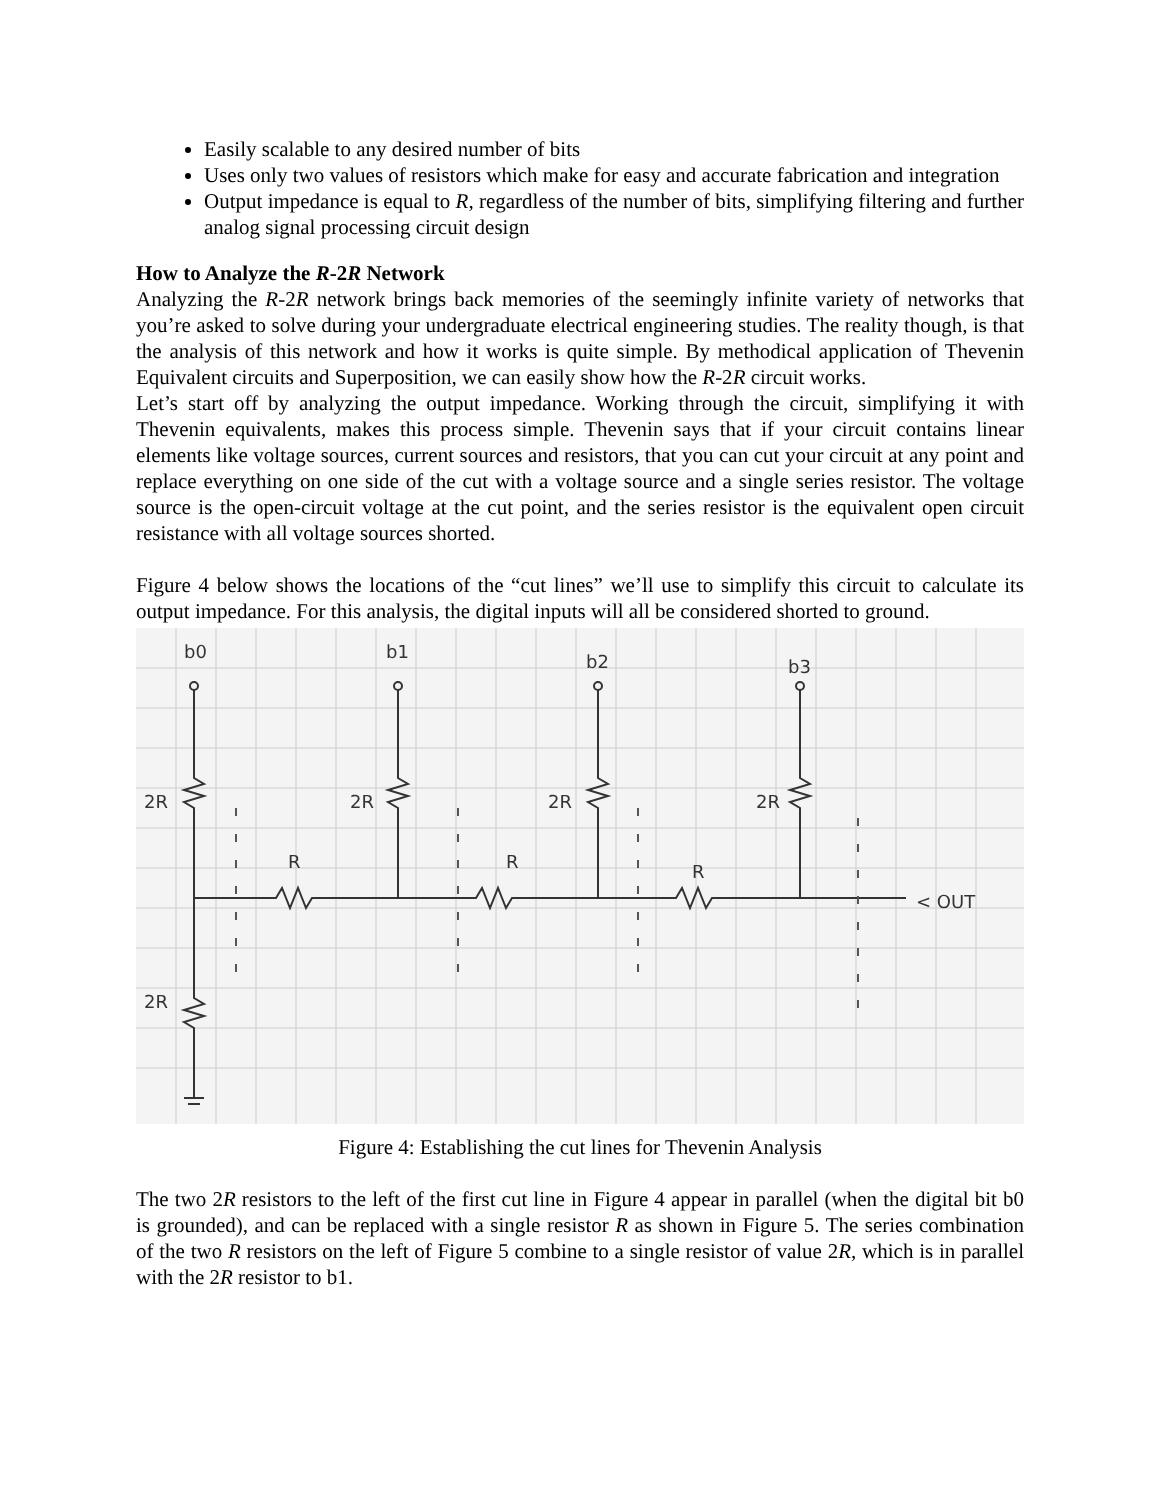Easily scalable to any desired number of bits
Uses only two values of resistors which make for easy and accurate fabrication and integration
Output impedance is equal to R, regardless of the number of bits, simplifying filtering and further analog signal processing circuit design
How to Analyze the R-2R Network
Analyzing the R-2R network brings back memories of the seemingly infinite variety of networks that you’re asked to solve during your undergraduate electrical engineering studies. The reality though, is that the analysis of this network and how it works is quite simple. By methodical application of Thevenin Equivalent circuits and Superposition, we can easily show how the R-2R circuit works.
Let’s start off by analyzing the output impedance. Working through the circuit, simplifying it with Thevenin equivalents, makes this process simple. Thevenin says that if your circuit contains linear elements like voltage sources, current sources and resistors, that you can cut your circuit at any point and replace everything on one side of the cut with a voltage source and a single series resistor. The voltage source is the open-circuit voltage at the cut point, and the series resistor is the equivalent open circuit resistance with all voltage sources shorted.
Figure 4 below shows the locations of the “cut lines” we’ll use to simplify this circuit to calculate its output impedance. For this analysis, the digital inputs will all be considered shorted to ground.
b0
b1
b2
b3
2R
2R
2R
2R
2R
R
R
R
< OUT
Figure 4: Establishing the cut lines for Thevenin Analysis
The two 2R resistors to the left of the first cut line in Figure 4 appear in parallel (when the digital bit b0 is grounded), and can be replaced with a single resistor R as shown in Figure 5. The series combination of the two R resistors on the left of Figure 5 combine to a single resistor of value 2R, which is in parallel with the 2R resistor to b1.